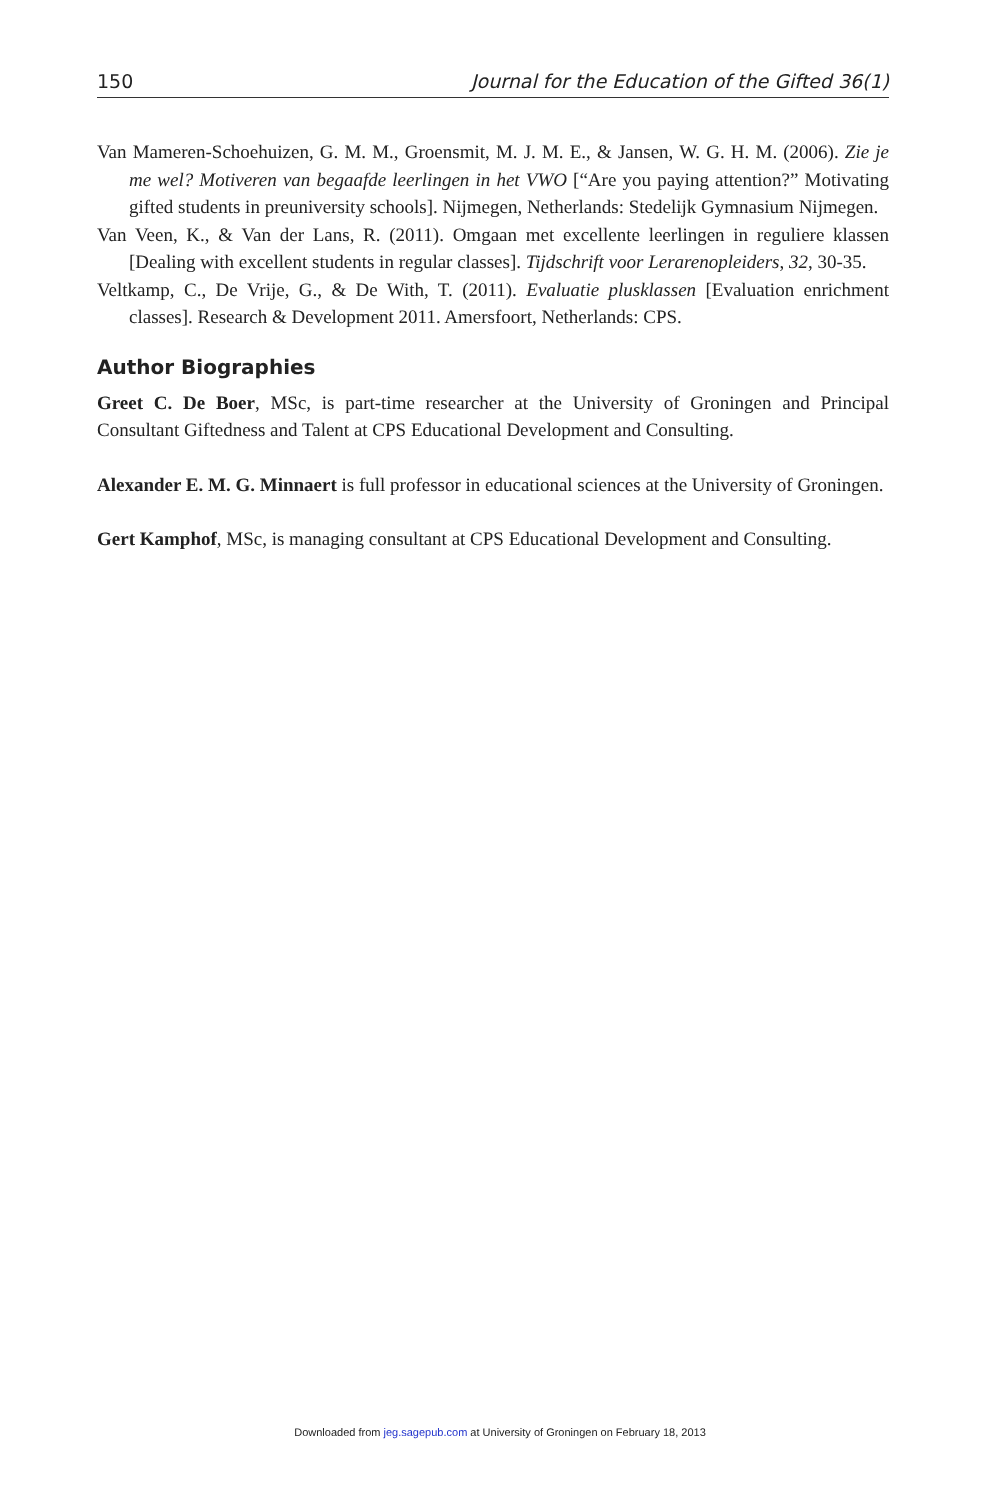150 Journal for the Education of the Gifted 36(1)
Van Mameren-Schoehuizen, G. M. M., Groensmit, M. J. M. E., & Jansen, W. G. H. M. (2006). Zie je me wel? Motiveren van begaafde leerlingen in het VWO [“Are you paying attention?” Motivating gifted students in preuniversity schools]. Nijmegen, Netherlands: Stedelijk Gymnasium Nijmegen.
Van Veen, K., & Van der Lans, R. (2011). Omgaan met excellente leerlingen in reguliere klassen [Dealing with excellent students in regular classes]. Tijdschrift voor Lerarenopleiders, 32, 30-35.
Veltkamp, C., De Vrije, G., & De With, T. (2011). Evaluatie plusklassen [Evaluation enrichment classes]. Research & Development 2011. Amersfoort, Netherlands: CPS.
Author Biographies
Greet C. De Boer, MSc, is part-time researcher at the University of Groningen and Principal Consultant Giftedness and Talent at CPS Educational Development and Consulting.
Alexander E. M. G. Minnaert is full professor in educational sciences at the University of Groningen.
Gert Kamphof, MSc, is managing consultant at CPS Educational Development and Consulting.
Downloaded from jeg.sagepub.com at University of Groningen on February 18, 2013